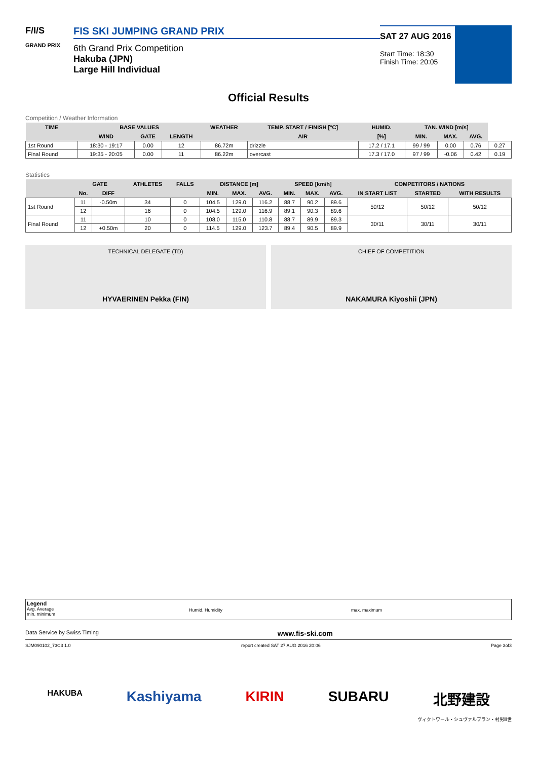F/I/S
GRAND PRIX
FIS SKI JUMPING GRAND PRIX
6th Grand Prix Competition
Hakuba (JPN)
Large Hill Individual
SAT 27 AUG 2016
Start Time: 18:30
Finish Time: 20:05
Official Results
Competition / Weather Information
| TIME | BASE VALUES | | | WEATHER | TEMP. START / FINISH [°C] | HUMID. | TAN. WIND [m/s] | | | |
| --- | --- | --- | --- | --- | --- | --- | --- | --- | --- | --- |
| | WIND | GATE | LENGTH | | AIR | [%] | MIN. | MAX. | AVG. | |
| 1st Round | 18:30 - 19:17 | 0.00 | 12 | 86.72m | drizzle | 17.2 / 17.1 | 99 / 99 | 0.00 | 0.76 | 0.27 |
| Final Round | 19:35 - 20:05 | 0.00 | 11 | 86.22m | overcast | 17.3 / 17.0 | 97 / 99 | -0.06 | 0.42 | 0.19 |
Statistics
| | GATE | | ATHLETES | FALLS | DISTANCE [m] | | | SPEED [km/h] | | | COMPETITORS / NATIONS | | |
| --- | --- | --- | --- | --- | --- | --- | --- | --- | --- | --- | --- | --- | --- |
| | No. | DIFF | | | MIN. | MAX. | AVG. | MIN. | MAX. | AVG. | IN START LIST | STARTED | WITH RESULTS |
| 1st Round | 11 | -0.50m | 34 | 0 | 104.5 | 129.0 | 116.2 | 88.7 | 90.2 | 89.6 | 50/12 | 50/12 | 50/12 |
| | 12 | | 16 | 0 | 104.5 | 129.0 | 116.9 | 89.1 | 90.3 | 89.6 | | | |
| Final Round | 11 | | 10 | 0 | 108.0 | 115.0 | 110.8 | 88.7 | 89.9 | 89.3 | 30/11 | 30/11 | 30/11 |
| | 12 | +0.50m | 20 | 0 | 114.5 | 129.0 | 123.7 | 89.4 | 90.5 | 89.9 | | | |
TECHNICAL DELEGATE (TD)
HYVAERINEN Pekka (FIN)
CHIEF OF COMPETITION
NAKAMURA Kiyoshii (JPN)
Legend
Avg. Average
min. minimum
Humid. Humidity max. maximum
Data Service by Swiss Timing www.fis-ski.com
SJM090102_73C3 1.0 report created SAT 27 AUG 2016 20:06 Page 3of3
HAKUBA Kashiyama KIRIN SUBARU 北野建設
ヴィクトワール・シュヴァルブラン・村男Ⅲ世